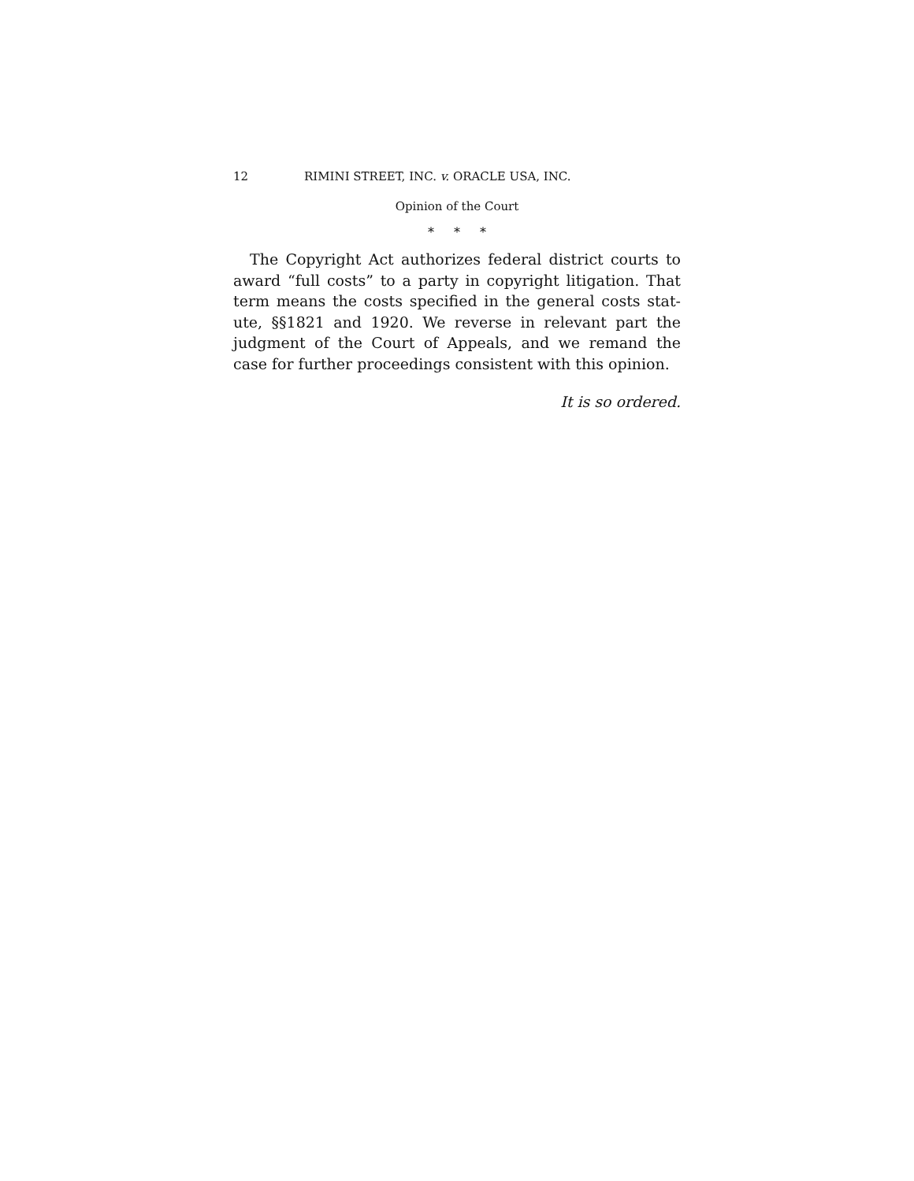12 RIMINI STREET, INC. v. ORACLE USA, INC.
Opinion of the Court
* * *
The Copyright Act authorizes federal district courts to award “full costs” to a party in copyright litigation. That term means the costs specified in the general costs stat- ute, §§1821 and 1920. We reverse in relevant part the judgment of the Court of Appeals, and we remand the case for further proceedings consistent with this opinion.
It is so ordered.